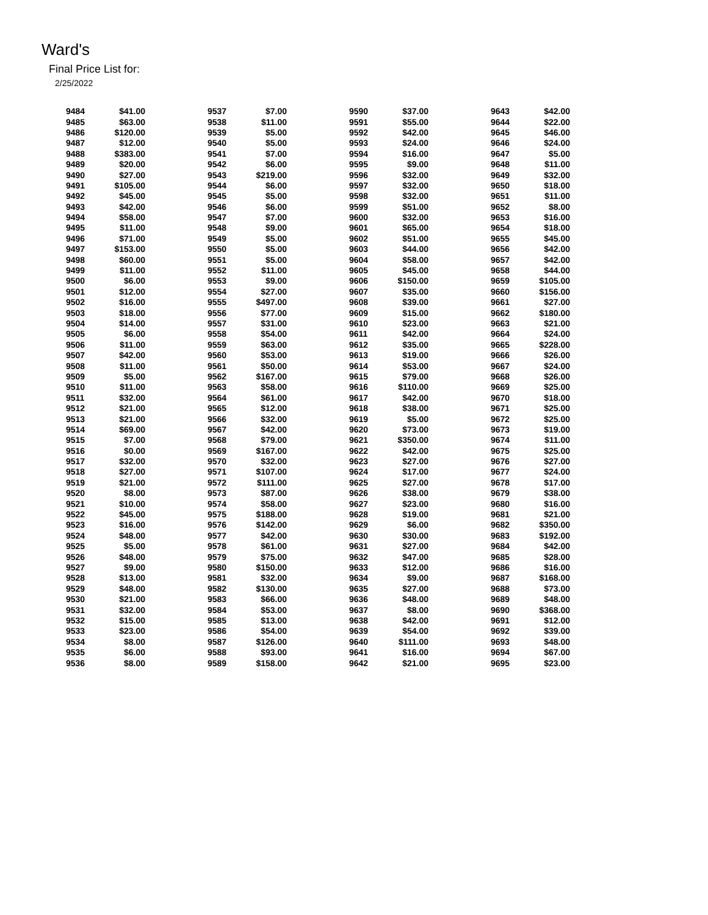Ward's
Final Price List for:
2/25/2022
| 9484 | $41.00 | 9537 | $7.00 | 9590 | $37.00 | 9643 | $42.00 |
| 9485 | $63.00 | 9538 | $11.00 | 9591 | $55.00 | 9644 | $22.00 |
| 9486 | $120.00 | 9539 | $5.00 | 9592 | $42.00 | 9645 | $46.00 |
| 9487 | $12.00 | 9540 | $5.00 | 9593 | $24.00 | 9646 | $24.00 |
| 9488 | $383.00 | 9541 | $7.00 | 9594 | $16.00 | 9647 | $5.00 |
| 9489 | $20.00 | 9542 | $6.00 | 9595 | $9.00 | 9648 | $11.00 |
| 9490 | $27.00 | 9543 | $219.00 | 9596 | $32.00 | 9649 | $32.00 |
| 9491 | $105.00 | 9544 | $6.00 | 9597 | $32.00 | 9650 | $18.00 |
| 9492 | $45.00 | 9545 | $5.00 | 9598 | $32.00 | 9651 | $11.00 |
| 9493 | $42.00 | 9546 | $6.00 | 9599 | $51.00 | 9652 | $8.00 |
| 9494 | $58.00 | 9547 | $7.00 | 9600 | $32.00 | 9653 | $16.00 |
| 9495 | $11.00 | 9548 | $9.00 | 9601 | $65.00 | 9654 | $18.00 |
| 9496 | $71.00 | 9549 | $5.00 | 9602 | $51.00 | 9655 | $45.00 |
| 9497 | $153.00 | 9550 | $5.00 | 9603 | $44.00 | 9656 | $42.00 |
| 9498 | $60.00 | 9551 | $5.00 | 9604 | $58.00 | 9657 | $42.00 |
| 9499 | $11.00 | 9552 | $11.00 | 9605 | $45.00 | 9658 | $44.00 |
| 9500 | $6.00 | 9553 | $9.00 | 9606 | $150.00 | 9659 | $105.00 |
| 9501 | $12.00 | 9554 | $27.00 | 9607 | $35.00 | 9660 | $156.00 |
| 9502 | $16.00 | 9555 | $497.00 | 9608 | $39.00 | 9661 | $27.00 |
| 9503 | $18.00 | 9556 | $77.00 | 9609 | $15.00 | 9662 | $180.00 |
| 9504 | $14.00 | 9557 | $31.00 | 9610 | $23.00 | 9663 | $21.00 |
| 9505 | $6.00 | 9558 | $54.00 | 9611 | $42.00 | 9664 | $24.00 |
| 9506 | $11.00 | 9559 | $63.00 | 9612 | $35.00 | 9665 | $228.00 |
| 9507 | $42.00 | 9560 | $53.00 | 9613 | $19.00 | 9666 | $26.00 |
| 9508 | $11.00 | 9561 | $50.00 | 9614 | $53.00 | 9667 | $24.00 |
| 9509 | $5.00 | 9562 | $167.00 | 9615 | $79.00 | 9668 | $26.00 |
| 9510 | $11.00 | 9563 | $58.00 | 9616 | $110.00 | 9669 | $25.00 |
| 9511 | $32.00 | 9564 | $61.00 | 9617 | $42.00 | 9670 | $18.00 |
| 9512 | $21.00 | 9565 | $12.00 | 9618 | $38.00 | 9671 | $25.00 |
| 9513 | $21.00 | 9566 | $32.00 | 9619 | $5.00 | 9672 | $25.00 |
| 9514 | $69.00 | 9567 | $42.00 | 9620 | $73.00 | 9673 | $19.00 |
| 9515 | $7.00 | 9568 | $79.00 | 9621 | $350.00 | 9674 | $11.00 |
| 9516 | $0.00 | 9569 | $167.00 | 9622 | $42.00 | 9675 | $25.00 |
| 9517 | $32.00 | 9570 | $32.00 | 9623 | $27.00 | 9676 | $27.00 |
| 9518 | $27.00 | 9571 | $107.00 | 9624 | $17.00 | 9677 | $24.00 |
| 9519 | $21.00 | 9572 | $111.00 | 9625 | $27.00 | 9678 | $17.00 |
| 9520 | $8.00 | 9573 | $87.00 | 9626 | $38.00 | 9679 | $38.00 |
| 9521 | $10.00 | 9574 | $58.00 | 9627 | $23.00 | 9680 | $16.00 |
| 9522 | $45.00 | 9575 | $188.00 | 9628 | $19.00 | 9681 | $21.00 |
| 9523 | $16.00 | 9576 | $142.00 | 9629 | $6.00 | 9682 | $350.00 |
| 9524 | $48.00 | 9577 | $42.00 | 9630 | $30.00 | 9683 | $192.00 |
| 9525 | $5.00 | 9578 | $61.00 | 9631 | $27.00 | 9684 | $42.00 |
| 9526 | $48.00 | 9579 | $75.00 | 9632 | $47.00 | 9685 | $28.00 |
| 9527 | $9.00 | 9580 | $150.00 | 9633 | $12.00 | 9686 | $16.00 |
| 9528 | $13.00 | 9581 | $32.00 | 9634 | $9.00 | 9687 | $168.00 |
| 9529 | $48.00 | 9582 | $130.00 | 9635 | $27.00 | 9688 | $73.00 |
| 9530 | $21.00 | 9583 | $66.00 | 9636 | $48.00 | 9689 | $48.00 |
| 9531 | $32.00 | 9584 | $53.00 | 9637 | $8.00 | 9690 | $368.00 |
| 9532 | $15.00 | 9585 | $13.00 | 9638 | $42.00 | 9691 | $12.00 |
| 9533 | $23.00 | 9586 | $54.00 | 9639 | $54.00 | 9692 | $39.00 |
| 9534 | $8.00 | 9587 | $126.00 | 9640 | $111.00 | 9693 | $48.00 |
| 9535 | $6.00 | 9588 | $93.00 | 9641 | $16.00 | 9694 | $67.00 |
| 9536 | $8.00 | 9589 | $158.00 | 9642 | $21.00 | 9695 | $23.00 |